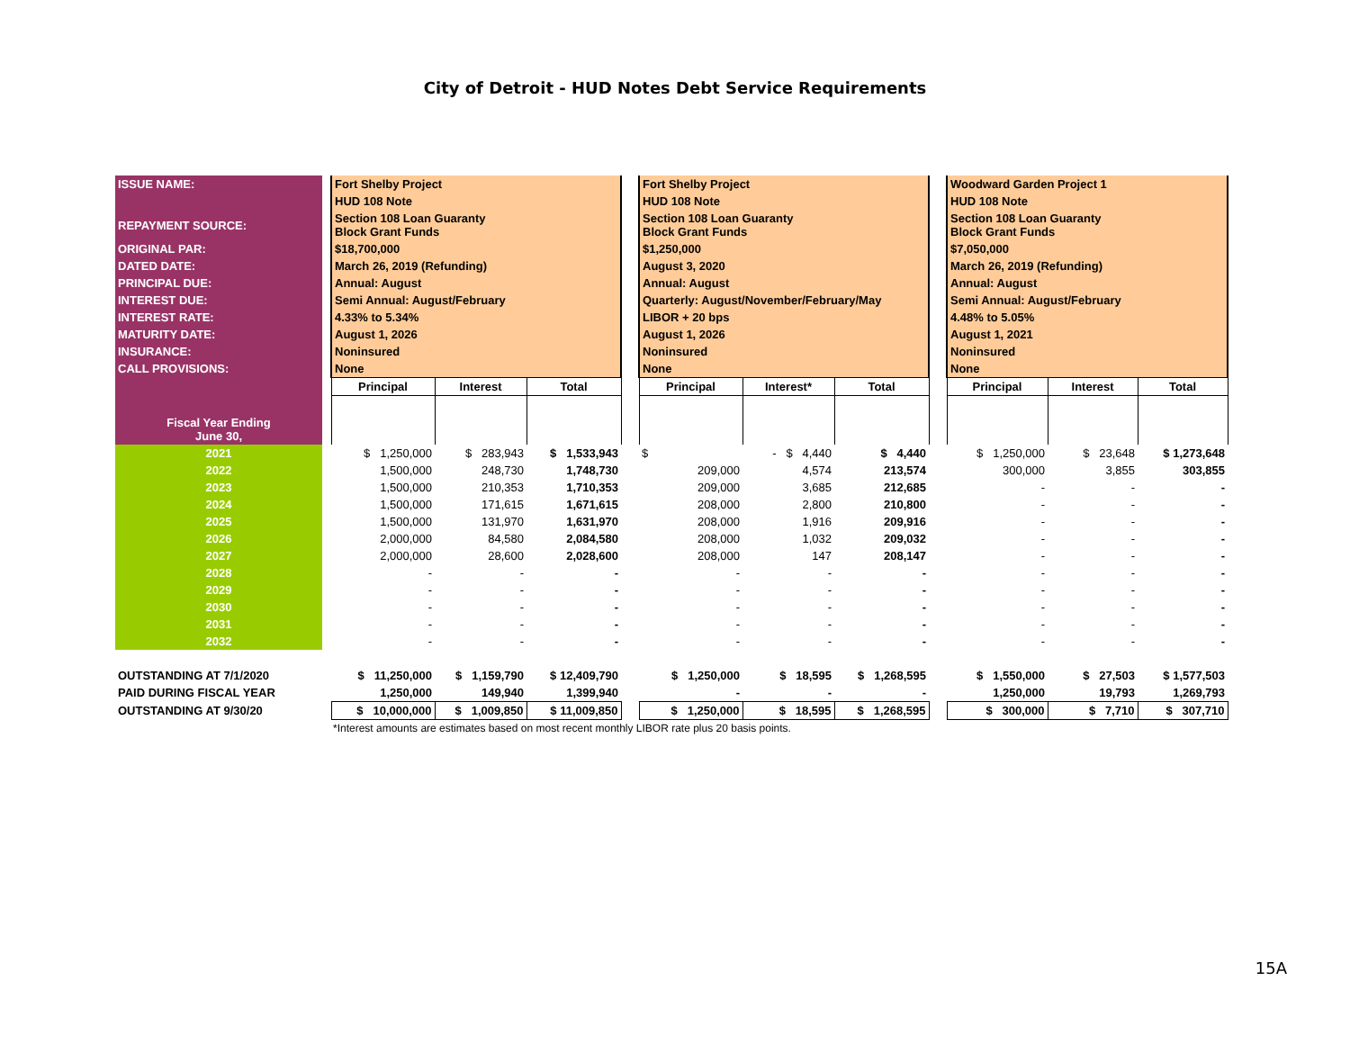City of Detroit - HUD Notes Debt Service Requirements
| ISSUE NAME: | | Fort Shelby Project | | | | Fort Shelby Project | | | | Woodward Garden Project 1 | | |
| | | HUD 108 Note | | | | HUD 108 Note | | | | HUD 108 Note | | |
| REPAYMENT SOURCE: | | Section 108 Loan Guaranty Block Grant Funds | | | | Section 108 Loan Guaranty Block Grant Funds | | | | Section 108 Loan Guaranty Block Grant Funds | | |
| ORIGINAL PAR: | | $18,700,000 | | | | $1,250,000 | | | | $7,050,000 | | |
| DATED DATE: | | March 26, 2019 (Refunding) | | | | August 3, 2020 | | | | March 26, 2019 (Refunding) | | |
| PRINCIPAL DUE: | | Annual: August | | | | Annual: August | | | | Annual: August | | |
| INTEREST DUE: | | Semi Annual: August/February | | | | Quarterly: August/November/February/May | | | | Semi Annual: August/February | | |
| INTEREST RATE: | | 4.33% to 5.34% | | | | LIBOR + 20 bps | | | | 4.48% to 5.05% | | |
| MATURITY DATE: | | August 1, 2026 | | | | August 1, 2026 | | | | August 1, 2021 | | |
| INSURANCE: | | Noninsured | | | | Noninsured | | | | Noninsured | | |
| CALL PROVISIONS: | | None | | | | None | | | | None | | |
| | | Principal | Interest | Total | | Principal | Interest* | Total | | Principal | Interest | Total |
| Fiscal Year Ending June 30, | | | | | | | | | | | | |
| 2021 | | $ 1,250,000 | $ 283,943 | $ 1,533,943 | | $ | - $ 4,440 | $ 4,440 | | $ 1,250,000 | $ 23,648 | $ 1,273,648 |
| 2022 | | 1,500,000 | 248,730 | 1,748,730 | | 209,000 | 4,574 | 213,574 | | 300,000 | 3,855 | 303,855 |
| 2023 | | 1,500,000 | 210,353 | 1,710,353 | | 209,000 | 3,685 | 212,685 | | - | - | - |
| 2024 | | 1,500,000 | 171,615 | 1,671,615 | | 208,000 | 2,800 | 210,800 | | - | - | - |
| 2025 | | 1,500,000 | 131,970 | 1,631,970 | | 208,000 | 1,916 | 209,916 | | - | - | - |
| 2026 | | 2,000,000 | 84,580 | 2,084,580 | | 208,000 | 1,032 | 209,032 | | - | - | - |
| 2027 | | 2,000,000 | 28,600 | 2,028,600 | | 208,000 | 147 | 208,147 | | - | - | - |
| 2028 | | - | - | - | | - | - | - | | - | - | - |
| 2029 | | - | - | - | | - | - | - | | - | - | - |
| 2030 | | - | - | - | | - | - | - | | - | - | - |
| 2031 | | - | - | - | | - | - | - | | - | - | - |
| 2032 | | - | - | - | | - | - | - | | - | - | - |
| OUTSTANDING AT 7/1/2020 | | $ 11,250,000 | $ 1,159,790 | $ 12,409,790 | | $ 1,250,000 | $ 18,595 | $ 1,268,595 | | $ 1,550,000 | $ 27,503 | $ 1,577,503 |
| PAID DURING FISCAL YEAR | | 1,250,000 | 149,940 | 1,399,940 | | - | - | - | | 1,250,000 | 19,793 | 1,269,793 |
| OUTSTANDING AT 9/30/20 | | $ 10,000,000 | $ 1,009,850 | $ 11,009,850 | | $ 1,250,000 | $ 18,595 | $ 1,268,595 | | $ 300,000 | $ 7,710 | $ 307,710 |
*Interest amounts are estimates based on most recent monthly LIBOR rate plus 20 basis points.
15A